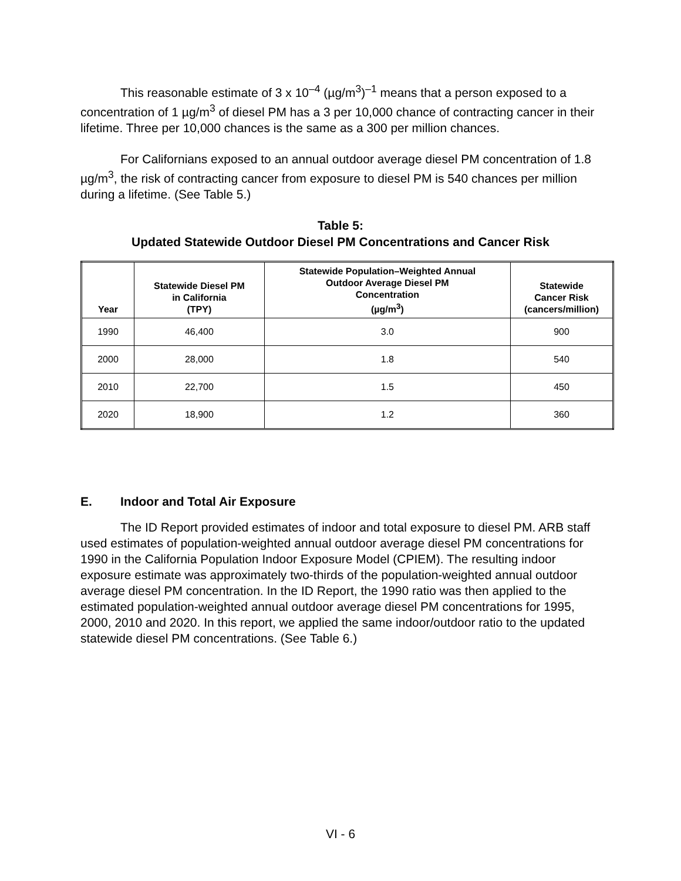This reasonable estimate of 3 x 10<sup>–4</sup> (µg/m<sup>3</sup>)<sup>–1</sup> means that a person exposed to a concentration of 1 µg/m<sup>3</sup> of diesel PM has a 3 per 10,000 chance of contracting cancer in their lifetime. Three per 10,000 chances is the same as a 300 per million chances.
For Californians exposed to an annual outdoor average diesel PM concentration of 1.8 µg/m<sup>3</sup>, the risk of contracting cancer from exposure to diesel PM is 540 chances per million during a lifetime. (See Table 5.)
Table 5:
Updated Statewide Outdoor Diesel PM Concentrations and Cancer Risk
| Year | Statewide Diesel PM in California (TPY) | Statewide Population–Weighted Annual Outdoor Average Diesel PM Concentration (µg/m<sup>3</sup>) | Statewide Cancer Risk (cancers/million) |
| --- | --- | --- | --- |
| 1990 | 46,400 | 3.0 | 900 |
| 2000 | 28,000 | 1.8 | 540 |
| 2010 | 22,700 | 1.5 | 450 |
| 2020 | 18,900 | 1.2 | 360 |
E. Indoor and Total Air Exposure
The ID Report provided estimates of indoor and total exposure to diesel PM. ARB staff used estimates of population-weighted annual outdoor average diesel PM concentrations for 1990 in the California Population Indoor Exposure Model (CPIEM). The resulting indoor exposure estimate was approximately two-thirds of the population-weighted annual outdoor average diesel PM concentration. In the ID Report, the 1990 ratio was then applied to the estimated population-weighted annual outdoor average diesel PM concentrations for 1995, 2000, 2010 and 2020. In this report, we applied the same indoor/outdoor ratio to the updated statewide diesel PM concentrations. (See Table 6.)
VI - 6